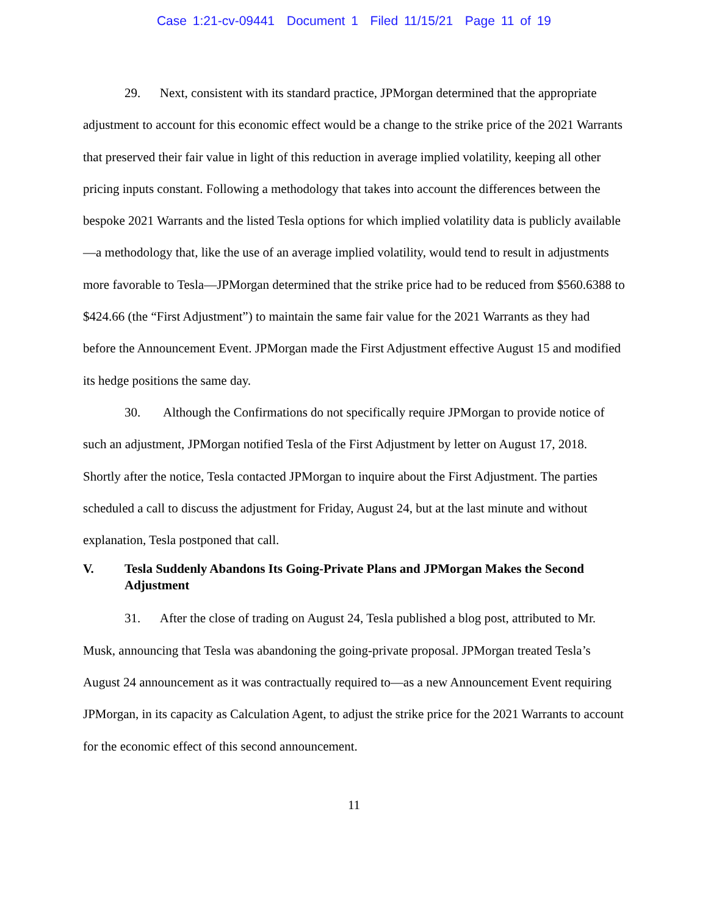Case 1:21-cv-09441 Document 1 Filed 11/15/21 Page 11 of 19
29. Next, consistent with its standard practice, JPMorgan determined that the appropriate adjustment to account for this economic effect would be a change to the strike price of the 2021 Warrants that preserved their fair value in light of this reduction in average implied volatility, keeping all other pricing inputs constant. Following a methodology that takes into account the differences between the bespoke 2021 Warrants and the listed Tesla options for which implied volatility data is publicly available—a methodology that, like the use of an average implied volatility, would tend to result in adjustments more favorable to Tesla—JPMorgan determined that the strike price had to be reduced from $560.6388 to $424.66 (the “First Adjustment”) to maintain the same fair value for the 2021 Warrants as they had before the Announcement Event. JPMorgan made the First Adjustment effective August 15 and modified its hedge positions the same day.
30. Although the Confirmations do not specifically require JPMorgan to provide notice of such an adjustment, JPMorgan notified Tesla of the First Adjustment by letter on August 17, 2018. Shortly after the notice, Tesla contacted JPMorgan to inquire about the First Adjustment. The parties scheduled a call to discuss the adjustment for Friday, August 24, but at the last minute and without explanation, Tesla postponed that call.
V. Tesla Suddenly Abandons Its Going-Private Plans and JPMorgan Makes the Second Adjustment
31. After the close of trading on August 24, Tesla published a blog post, attributed to Mr. Musk, announcing that Tesla was abandoning the going-private proposal. JPMorgan treated Tesla’s August 24 announcement as it was contractually required to—as a new Announcement Event requiring JPMorgan, in its capacity as Calculation Agent, to adjust the strike price for the 2021 Warrants to account for the economic effect of this second announcement.
11